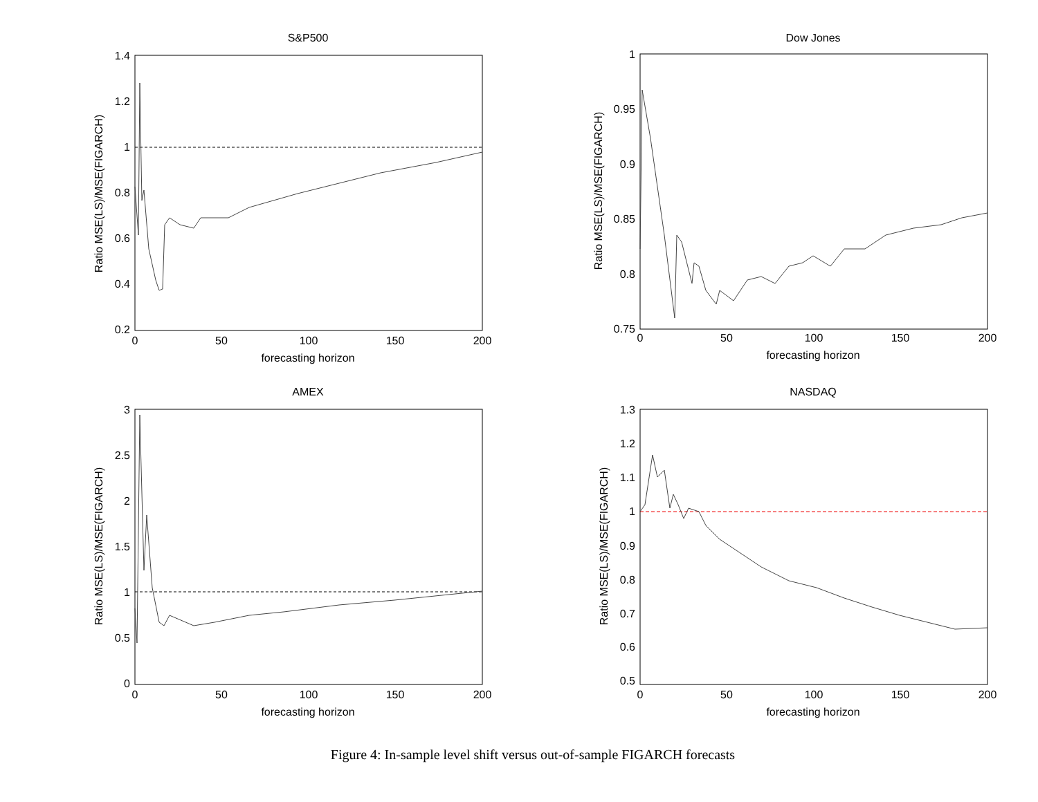S&P500
1.4
1.2
1
0.8
0.6
0.4
0.2
0
50
100
150
200
forecasting horizon
Ratio MSE(LS)/MSE(FIGARCH)
Dow Jones
1
0.95
0.9
0.85
0.8
0.75
0
50
100
150
200
forecasting horizon
Ratio MSE(LS)/MSE(FIGARCH)
AMEX
3
2.5
2
1.5
1
0.5
0
0
50
100
150
200
forecasting horizon
Ratio MSE(LS)/MSE(FIGARCH)
NASDAQ
1.3
1.2
1.1
1
0.9
0.8
0.7
0.6
0.5
0
50
100
150
200
forecasting horizon
Ratio MSE(LS)/MSE(FIGARCH)
Figure 4: In-sample level shift versus out-of-sample FIGARCH forecasts